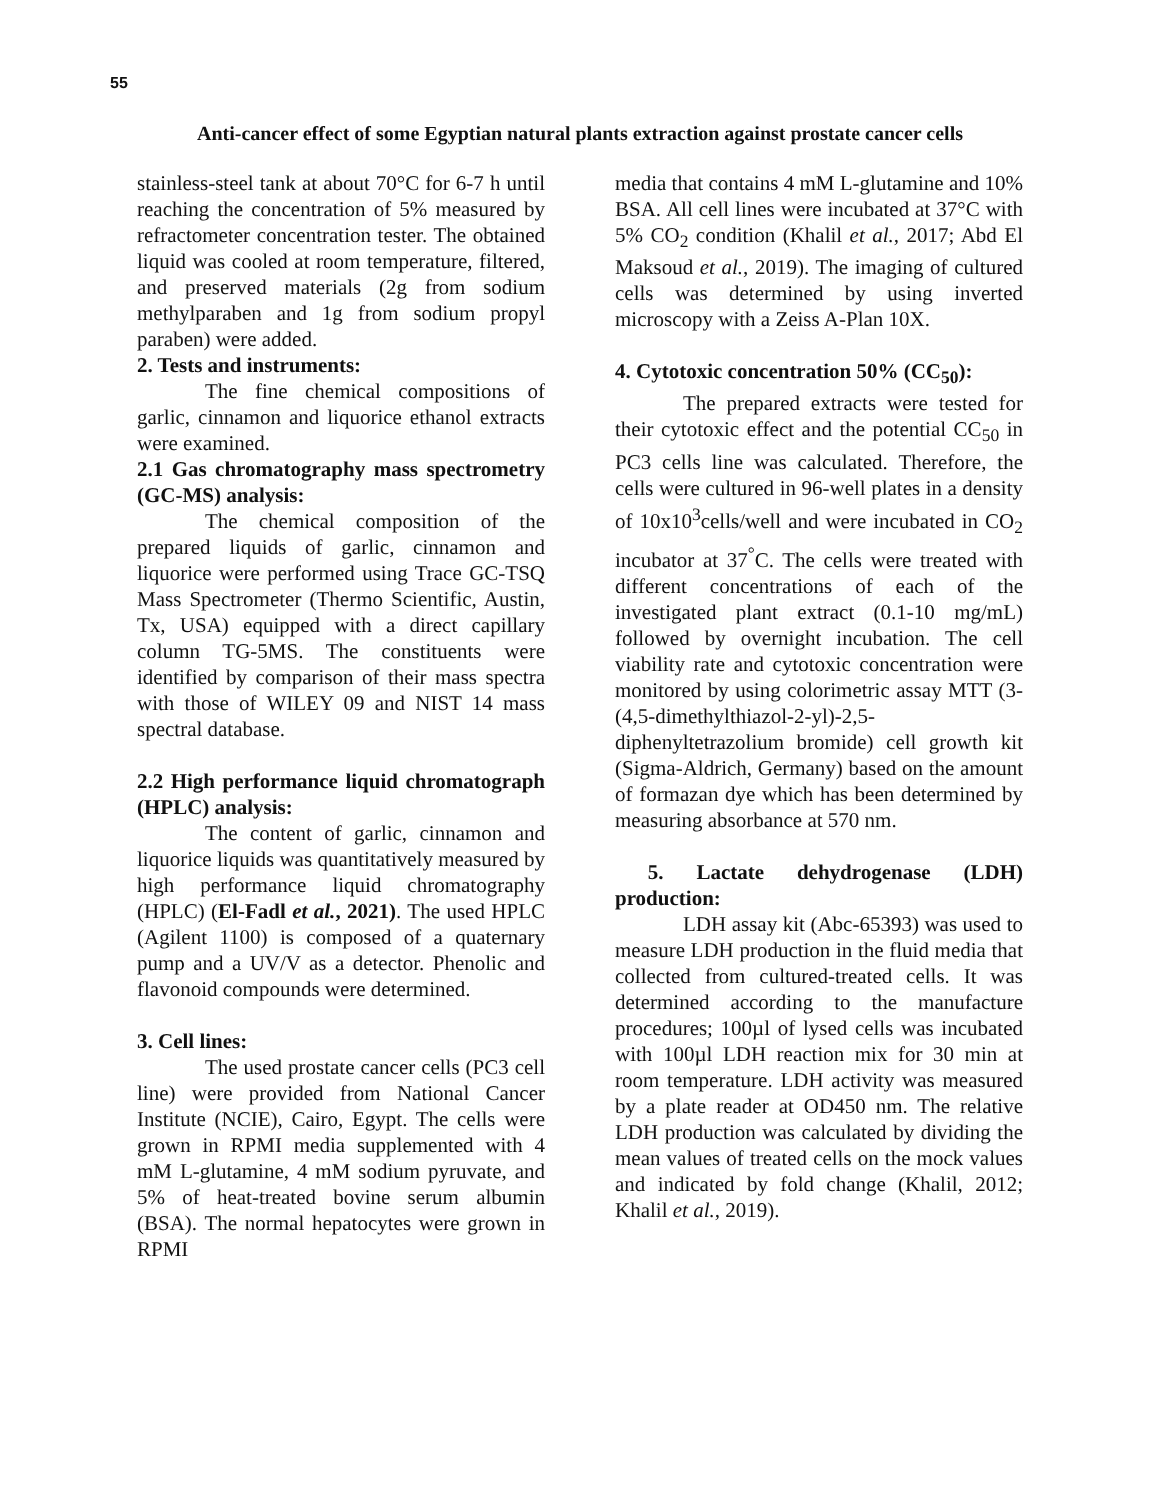55
Anti-cancer effect of some Egyptian natural plants extraction against prostate cancer cells
stainless-steel tank at about 70°C for 6-7 h until reaching the concentration of 5% measured by refractometer concentration tester. The obtained liquid was cooled at room temperature, filtered, and preserved materials (2g from sodium methylparaben and 1g from sodium propyl paraben) were added.
2. Tests and instruments:
The fine chemical compositions of garlic, cinnamon and liquorice ethanol extracts were examined.
2.1 Gas chromatography mass spectrometry (GC-MS) analysis:
The chemical composition of the prepared liquids of garlic, cinnamon and liquorice were performed using Trace GC-TSQ Mass Spectrometer (Thermo Scientific, Austin, Tx, USA) equipped with a direct capillary column TG-5MS. The constituents were identified by comparison of their mass spectra with those of WILEY 09 and NIST 14 mass spectral database.
2.2 High performance liquid chromatograph (HPLC) analysis:
The content of garlic, cinnamon and liquorice liquids was quantitatively measured by high performance liquid chromatography (HPLC) (El-Fadl et al., 2021). The used HPLC (Agilent 1100) is composed of a quaternary pump and a UV/V as a detector. Phenolic and flavonoid compounds were determined.
3. Cell lines:
The used prostate cancer cells (PC3 cell line) were provided from National Cancer Institute (NCIE), Cairo, Egypt. The cells were grown in RPMI media supplemented with 4 mM L-glutamine, 4 mM sodium pyruvate, and 5% of heat-treated bovine serum albumin (BSA). The normal hepatocytes were grown in RPMI
media that contains 4 mM L-glutamine and 10% BSA. All cell lines were incubated at 37°C with 5% CO<sub>2</sub> condition (Khalil et al., 2017; Abd El Maksoud et al., 2019). The imaging of cultured cells was determined by using inverted microscopy with a Zeiss A-Plan 10X.
4. Cytotoxic concentration 50% (CC<sub>50</sub>):
The prepared extracts were tested for their cytotoxic effect and the potential CC<sub>50</sub> in PC3 cells line was calculated. Therefore, the cells were cultured in 96-well plates in a density of 10x10<sup>3</sup>cells/well and were incubated in CO<sub>2</sub> incubator at 37<sup>°</sup>C. The cells were treated with different concentrations of each of the investigated plant extract (0.1-10 mg/mL) followed by overnight incubation. The cell viability rate and cytotoxic concentration were monitored by using colorimetric assay MTT (3-(4,5-dimethylthiazol-2-yl)-2,5-diphenyltetrazolium bromide) cell growth kit (Sigma-Aldrich, Germany) based on the amount of formazan dye which has been determined by measuring absorbance at 570 nm.
5. Lactate dehydrogenase (LDH) production:
LDH assay kit (Abc-65393) was used to measure LDH production in the fluid media that collected from cultured-treated cells. It was determined according to the manufacture procedures; 100µl of lysed cells was incubated with 100µl LDH reaction mix for 30 min at room temperature. LDH activity was measured by a plate reader at OD450 nm. The relative LDH production was calculated by dividing the mean values of treated cells on the mock values and indicated by fold change (Khalil, 2012; Khalil et al., 2019).